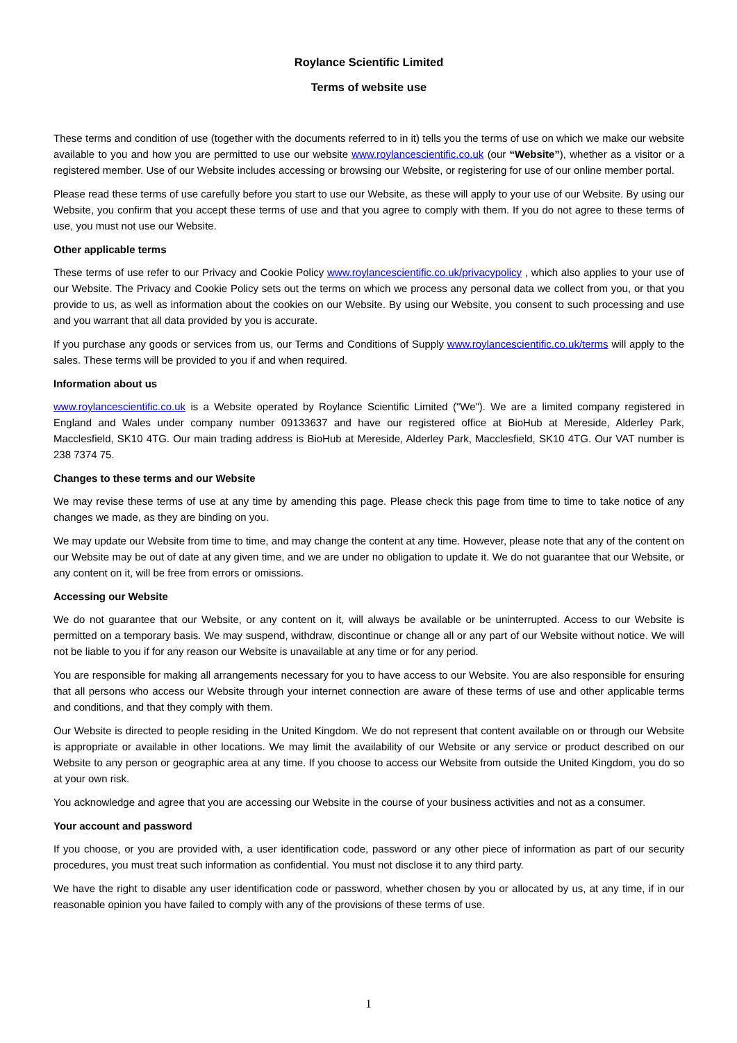Roylance Scientific Limited
Terms of website use
These terms and condition of use (together with the documents referred to in it) tells you the terms of use on which we make our website available to you and how you are permitted to use our website www.roylancescientific.co.uk (our “Website”), whether as a visitor or a registered member. Use of our Website includes accessing or browsing our Website, or registering for use of our online member portal.
Please read these terms of use carefully before you start to use our Website, as these will apply to your use of our Website. By using our Website, you confirm that you accept these terms of use and that you agree to comply with them. If you do not agree to these terms of use, you must not use our Website.
Other applicable terms
These terms of use refer to our Privacy and Cookie Policy www.roylancescientific.co.uk/privacypolicy , which also applies to your use of our Website. The Privacy and Cookie Policy sets out the terms on which we process any personal data we collect from you, or that you provide to us, as well as information about the cookies on our Website. By using our Website, you consent to such processing and use and you warrant that all data provided by you is accurate.
If you purchase any goods or services from us, our Terms and Conditions of Supply www.roylancescientific.co.uk/terms will apply to the sales. These terms will be provided to you if and when required.
Information about us
www.roylancescientific.co.uk is a Website operated by Roylance Scientific Limited ("We"). We are a limited company registered in England and Wales under company number 09133637 and have our registered office at BioHub at Mereside, Alderley Park, Macclesfield, SK10 4TG. Our main trading address is BioHub at Mereside, Alderley Park, Macclesfield, SK10 4TG. Our VAT number is 238 7374 75.
Changes to these terms and our Website
We may revise these terms of use at any time by amending this page. Please check this page from time to time to take notice of any changes we made, as they are binding on you.
We may update our Website from time to time, and may change the content at any time. However, please note that any of the content on our Website may be out of date at any given time, and we are under no obligation to update it. We do not guarantee that our Website, or any content on it, will be free from errors or omissions.
Accessing our Website
We do not guarantee that our Website, or any content on it, will always be available or be uninterrupted. Access to our Website is permitted on a temporary basis. We may suspend, withdraw, discontinue or change all or any part of our Website without notice. We will not be liable to you if for any reason our Website is unavailable at any time or for any period.
You are responsible for making all arrangements necessary for you to have access to our Website. You are also responsible for ensuring that all persons who access our Website through your internet connection are aware of these terms of use and other applicable terms and conditions, and that they comply with them.
Our Website is directed to people residing in the United Kingdom. We do not represent that content available on or through our Website is appropriate or available in other locations. We may limit the availability of our Website or any service or product described on our Website to any person or geographic area at any time. If you choose to access our Website from outside the United Kingdom, you do so at your own risk.
You acknowledge and agree that you are accessing our Website in the course of your business activities and not as a consumer.
Your account and password
If you choose, or you are provided with, a user identification code, password or any other piece of information as part of our security procedures, you must treat such information as confidential. You must not disclose it to any third party.
We have the right to disable any user identification code or password, whether chosen by you or allocated by us, at any time, if in our reasonable opinion you have failed to comply with any of the provisions of these terms of use.
1